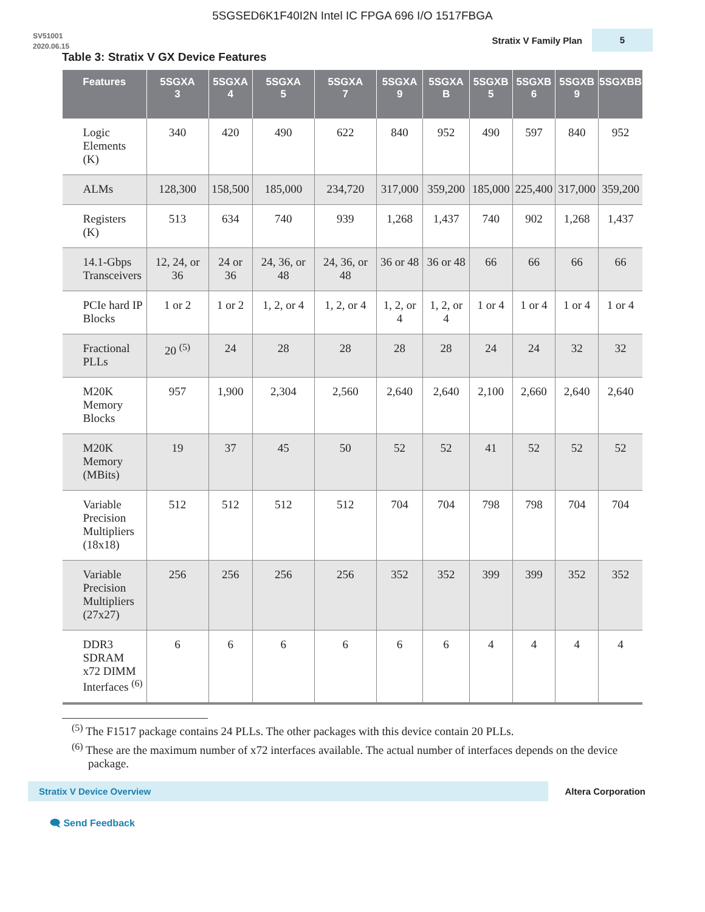5SGSED6K1F40I2N Intel IC FPGA 696 I/O 1517FBGA
SV51001
2020.06.15
Stratix V Family Plan
5
Table 3: Stratix V GX Device Features
| Features | 5SGXA 3 | 5SGXA 4 | 5SGXA 5 | 5SGXA 7 | 5SGXA 9 | 5SGXA B | 5SGXB 5 | 5SGXB 6 | 5SGXB 9 | 5SGXBB |
| --- | --- | --- | --- | --- | --- | --- | --- | --- | --- | --- |
| Logic Elements (K) | 340 | 420 | 490 | 622 | 840 | 952 | 490 | 597 | 840 | 952 |
| ALMs | 128,300 | 158,500 | 185,000 | 234,720 | 317,000 | 359,200 | 185,000 | 225,400 | 317,000 | 359,200 |
| Registers (K) | 513 | 634 | 740 | 939 | 1,268 | 1,437 | 740 | 902 | 1,268 | 1,437 |
| 14.1-Gbps Transceivers | 12, 24, or 36 | 24 or 36 | 24, 36, or 48 | 24, 36, or 48 | 36 or 48 | 36 or 48 | 66 | 66 | 66 | 66 |
| PCIe hard IP Blocks | 1 or 2 | 1 or 2 | 1, 2, or 4 | 1, 2, or 4 | 1, 2, or 4 | 1, 2, or 4 | 1 or 4 | 1 or 4 | 1 or 4 | 1 or 4 |
| Fractional PLLs | 20 <sup>(5)</sup> | 24 | 28 | 28 | 28 | 28 | 24 | 24 | 32 | 32 |
| M20K Memory Blocks | 957 | 1,900 | 2,304 | 2,560 | 2,640 | 2,640 | 2,100 | 2,660 | 2,640 | 2,640 |
| M20K Memory (MBits) | 19 | 37 | 45 | 50 | 52 | 52 | 41 | 52 | 52 | 52 |
| Variable Precision Multipliers (18x18) | 512 | 512 | 512 | 512 | 704 | 704 | 798 | 798 | 704 | 704 |
| Variable Precision Multipliers (27x27) | 256 | 256 | 256 | 256 | 352 | 352 | 399 | 399 | 352 | 352 |
| DDR3 SDRAM x72 DIMM Interfaces <sup>(6)</sup> | 6 | 6 | 6 | 6 | 6 | 6 | 4 | 4 | 4 | 4 |
<sup>(5)</sup> The F1517 package contains 24 PLLs. The other packages with this device contain 20 PLLs.
<sup>(6)</sup> These are the maximum number of x72 interfaces available. The actual number of interfaces depends on the device package.
Stratix V Device Overview
Altera Corporation
🗨 Send Feedback